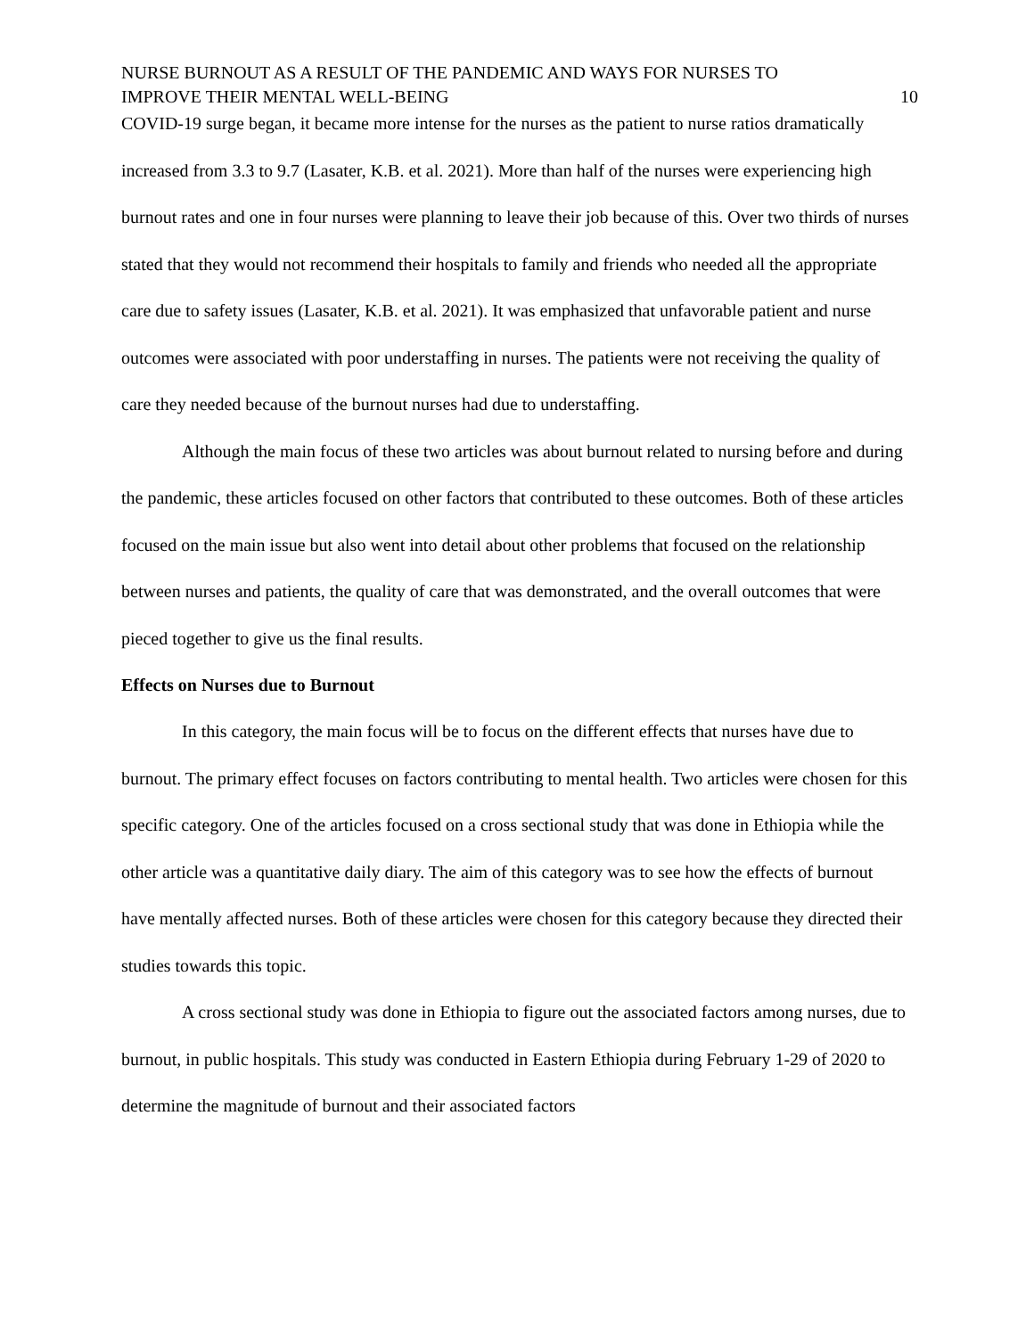NURSE BURNOUT AS A RESULT OF THE PANDEMIC AND WAYS FOR NURSES TO
IMPROVE THEIR MENTAL WELL-BEING
10
COVID-19 surge began, it became more intense for the nurses as the patient to nurse ratios dramatically increased from 3.3 to 9.7 (Lasater, K.B. et al. 2021). More than half of the nurses were experiencing high burnout rates and one in four nurses were planning to leave their job because of this. Over two thirds of nurses stated that they would not recommend their hospitals to family and friends who needed all the appropriate care due to safety issues (Lasater, K.B. et al. 2021). It was emphasized that unfavorable patient and nurse outcomes were associated with poor understaffing in nurses. The patients were not receiving the quality of care they needed because of the burnout nurses had due to understaffing.
Although the main focus of these two articles was about burnout related to nursing before and during the pandemic, these articles focused on other factors that contributed to these outcomes. Both of these articles focused on the main issue but also went into detail about other problems that focused on the relationship between nurses and patients, the quality of care that was demonstrated, and the overall outcomes that were pieced together to give us the final results.
Effects on Nurses due to Burnout
In this category, the main focus will be to focus on the different effects that nurses have due to burnout. The primary effect focuses on factors contributing to mental health. Two articles were chosen for this specific category. One of the articles focused on a cross sectional study that was done in Ethiopia while the other article was a quantitative daily diary. The aim of this category was to see how the effects of burnout have mentally affected nurses. Both of these articles were chosen for this category because they directed their studies towards this topic.
A cross sectional study was done in Ethiopia to figure out the associated factors among nurses, due to burnout, in public hospitals. This study was conducted in Eastern Ethiopia during February 1-29 of 2020 to determine the magnitude of burnout and their associated factors